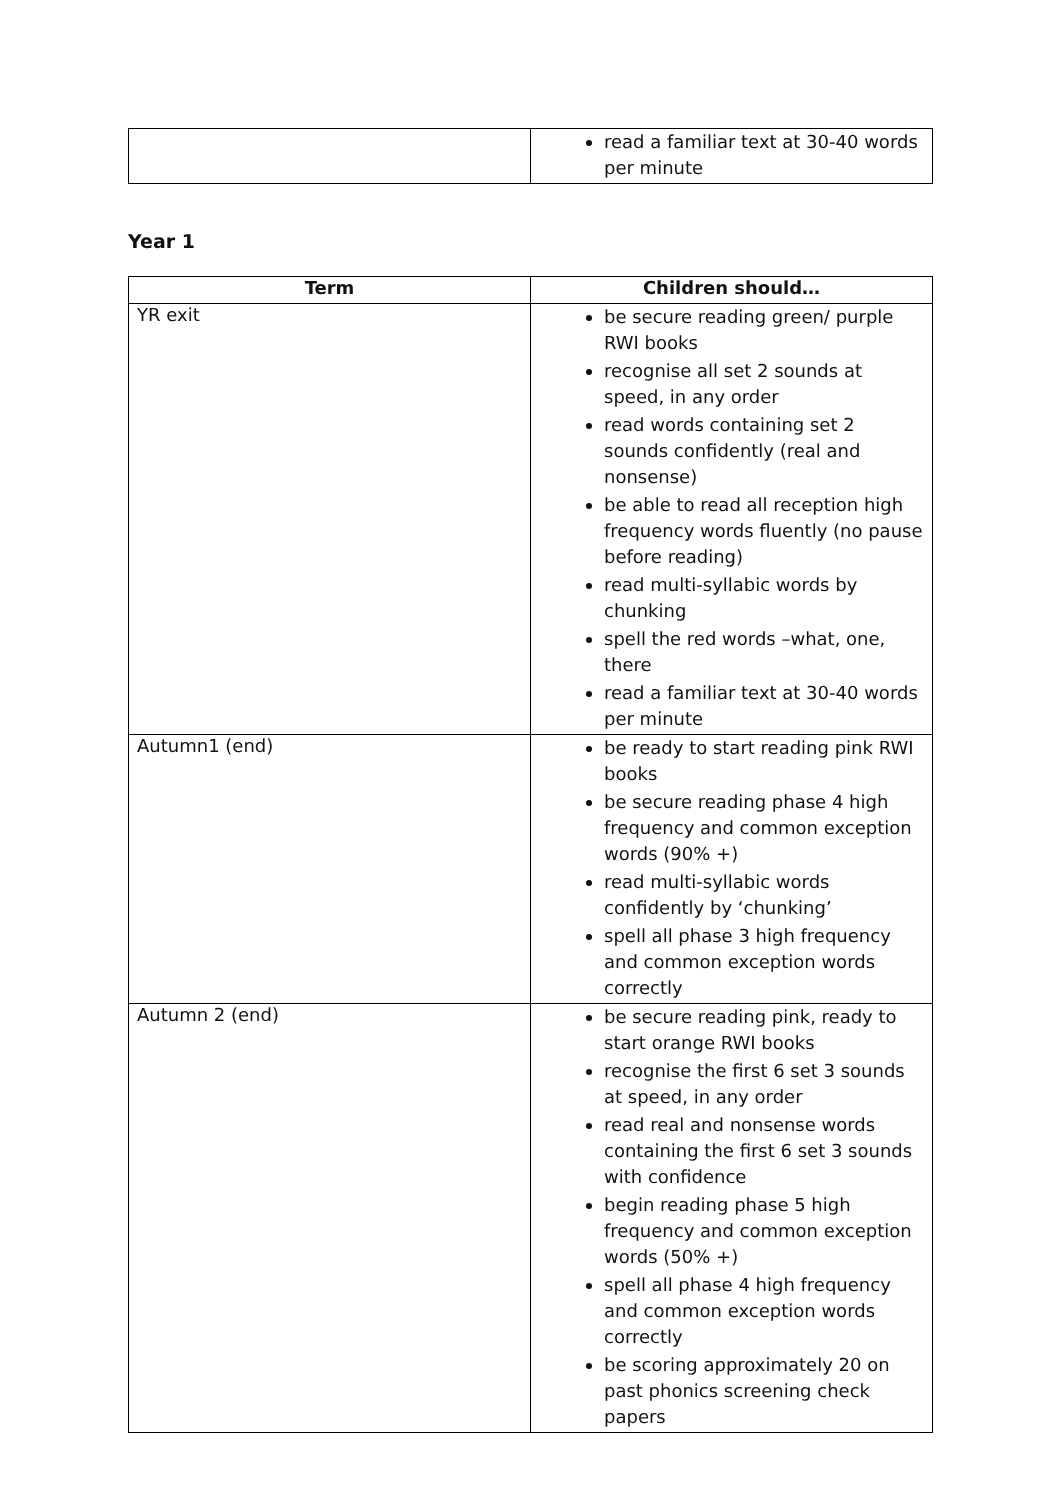| | read a familiar text at 30-40 words per minute |
Year 1
| Term | Children should… |
| --- | --- |
| YR exit | be secure reading green/ purple RWI books recognise all set 2 sounds at speed, in any order read words containing set 2 sounds confidently (real and nonsense) be able to read all reception high frequency words fluently (no pause before reading) read multi-syllabic words by chunking spell the red words –what, one, there read a familiar text at 30-40 words per minute |
| Autumn1 (end) | be ready to start reading pink RWI books be secure reading phase 4 high frequency and common exception words (90% +) read multi-syllabic words confidently by ‘chunking’ spell all phase 3 high frequency and common exception words correctly |
| Autumn 2 (end) | be secure reading pink, ready to start orange RWI books recognise the first 6 set 3 sounds at speed, in any order read real and nonsense words containing the first 6 set 3 sounds with confidence begin reading phase 5 high frequency and common exception words (50% +) spell all phase 4 high frequency and common exception words correctly be scoring approximately 20 on past phonics screening check papers |